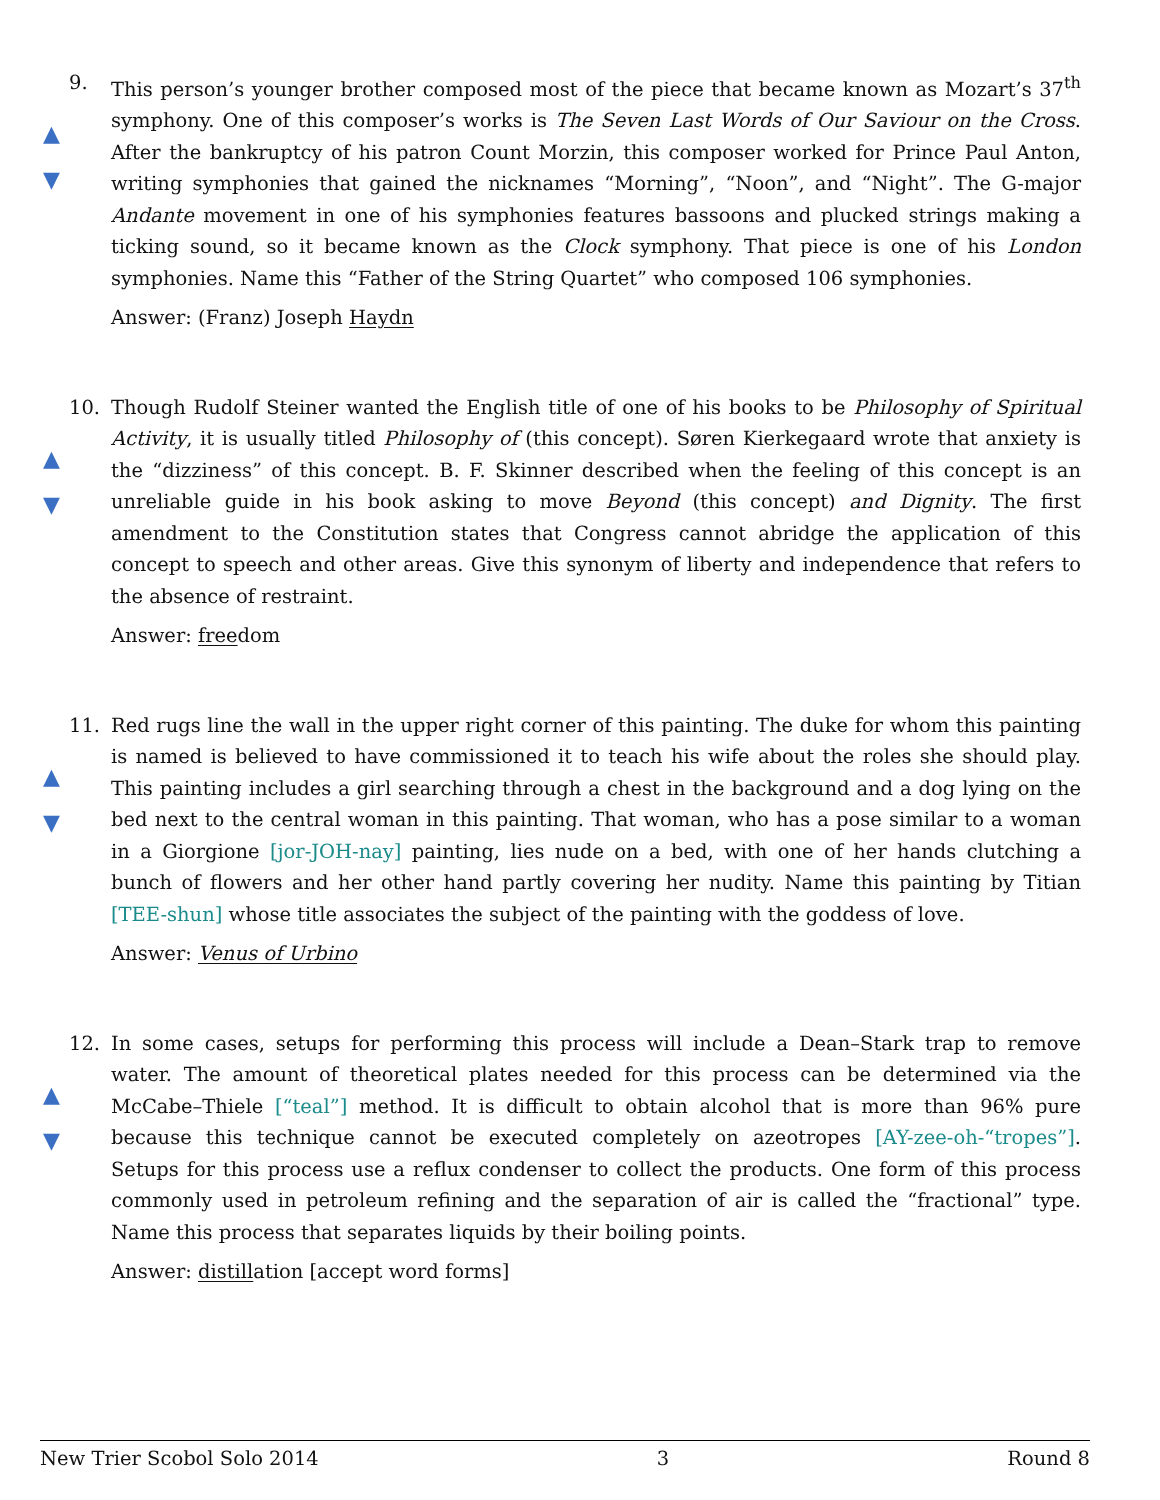9.
▲
▼
This person’s younger brother composed most of the piece that became known as Mozart’s 37<sup>th</sup> symphony. One of this composer’s works is The Seven Last Words of Our Saviour on the Cross. After the bankruptcy of his patron Count Morzin, this composer worked for Prince Paul Anton, writing symphonies that gained the nicknames “Morning”, “Noon”, and “Night”. The G-major Andante movement in one of his symphonies features bassoons and plucked strings making a ticking sound, so it became known as the Clock symphony. That piece is one of his London symphonies. Name this “Father of the String Quartet” who composed 106 symphonies.
Answer: (Franz) Joseph Haydn
10.
▲
▼
Though Rudolf Steiner wanted the English title of one of his books to be Philosophy of Spiritual Activity, it is usually titled Philosophy of (this concept). Søren Kierkegaard wrote that anxiety is the “dizziness” of this concept. B. F. Skinner described when the feeling of this concept is an unreliable guide in his book asking to move Beyond (this concept) and Dignity. The first amendment to the Constitution states that Congress cannot abridge the application of this concept to speech and other areas. Give this synonym of liberty and independence that refers to the absence of restraint.
Answer: freedom
11.
▲
▼
Red rugs line the wall in the upper right corner of this painting. The duke for whom this painting is named is believed to have commissioned it to teach his wife about the roles she should play. This painting includes a girl searching through a chest in the background and a dog lying on the bed next to the central woman in this painting. That woman, who has a pose similar to a woman in a Giorgione [jor-JOH-nay] painting, lies nude on a bed, with one of her hands clutching a bunch of flowers and her other hand partly covering her nudity. Name this painting by Titian [TEE-shun] whose title associates the subject of the painting with the goddess of love.
Answer: Venus of Urbino
12.
▲
▼
In some cases, setups for performing this process will include a Dean–Stark trap to remove water. The amount of theoretical plates needed for this process can be determined via the McCabe–Thiele [“teal”] method. It is difficult to obtain alcohol that is more than 96% pure because this technique cannot be executed completely on azeotropes [AY-zee-oh-“tropes”]. Setups for this process use a reflux condenser to collect the products. One form of this process commonly used in petroleum refining and the separation of air is called the “fractional” type. Name this process that separates liquids by their boiling points.
Answer: distillation [accept word forms]
New Trier Scobol Solo 2014 3 Round 8